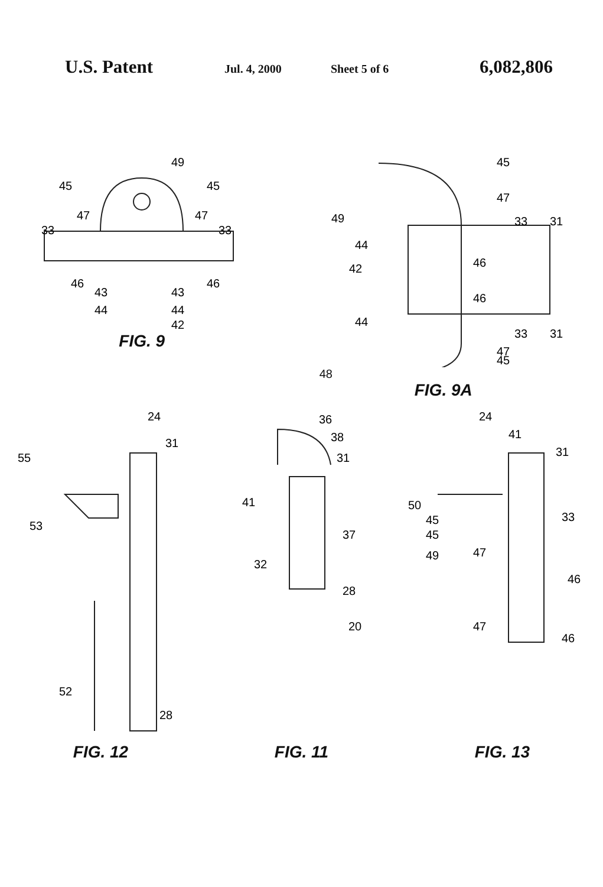U.S. Patent Jul. 4, 2000 Sheet 5 of 6 6,082,806
49
45
45
47
47
33
33
46
46
43
43
44
44
42
FIG. 9
45
47
49
33
31
44
46
42
46
44
33
31
47
45
48
FIG. 9A
24
31
55
53
52
28
36
38
31
41
37
32
28
20
24
41
31
50
33
45
45
49
47
46
47
46
FIG. 12 FIG. 11 FIG. 13